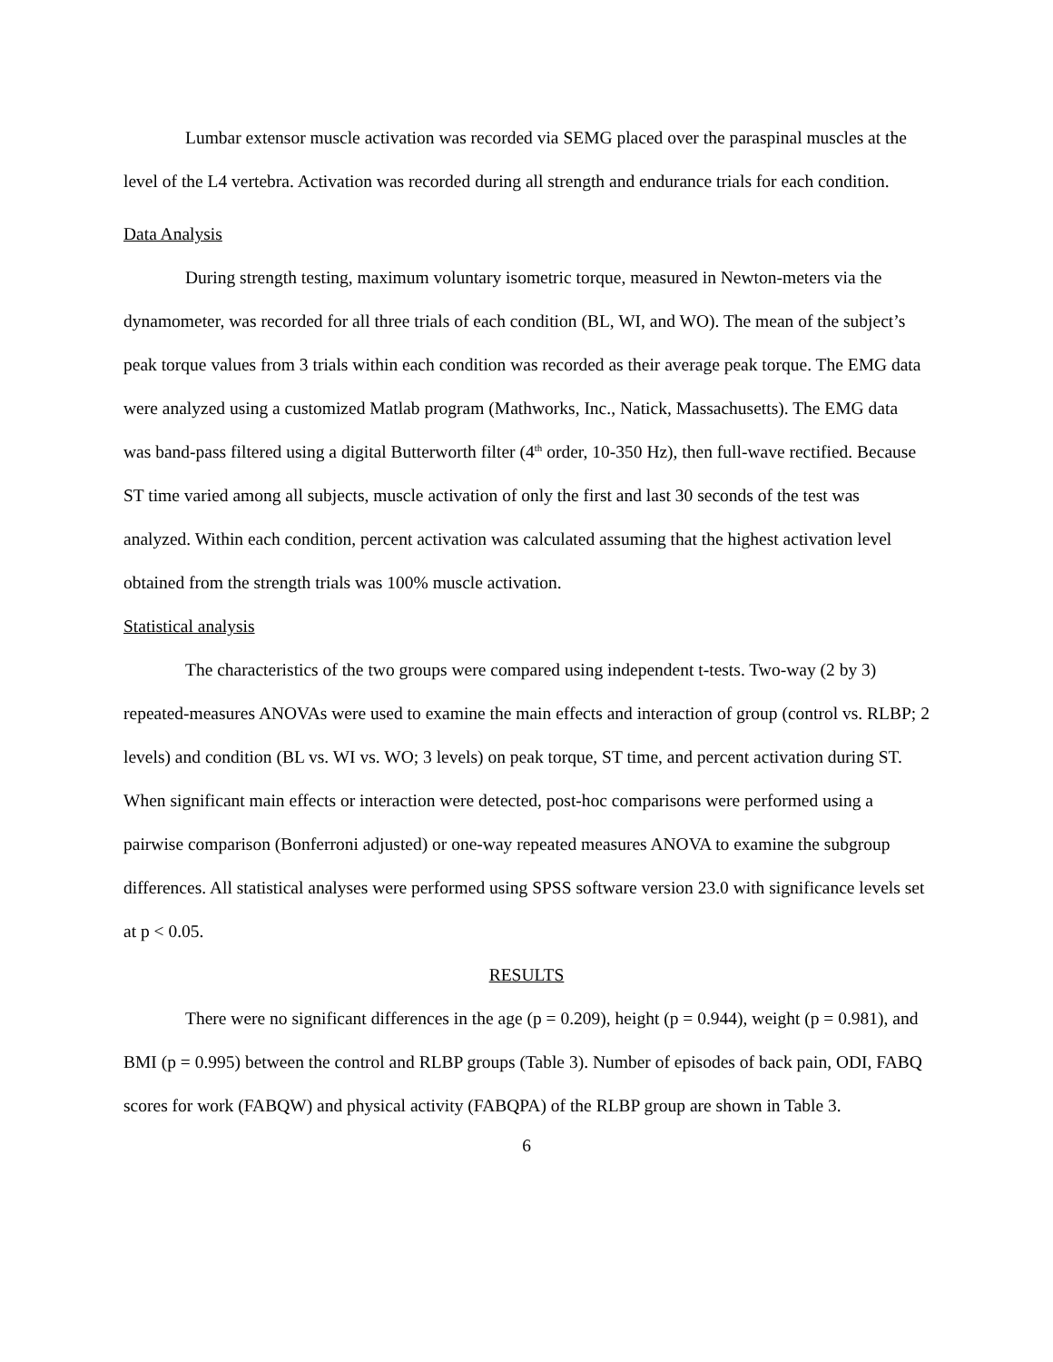Lumbar extensor muscle activation was recorded via SEMG placed over the paraspinal muscles at the level of the L4 vertebra. Activation was recorded during all strength and endurance trials for each condition.
Data Analysis
During strength testing, maximum voluntary isometric torque, measured in Newton-meters via the dynamometer, was recorded for all three trials of each condition (BL, WI, and WO). The mean of the subject’s peak torque values from 3 trials within each condition was recorded as their average peak torque. The EMG data were analyzed using a customized Matlab program (Mathworks, Inc., Natick, Massachusetts). The EMG data was band-pass filtered using a digital Butterworth filter (4<sup>th</sup> order, 10-350 Hz), then full-wave rectified. Because ST time varied among all subjects, muscle activation of only the first and last 30 seconds of the test was analyzed. Within each condition, percent activation was calculated assuming that the highest activation level obtained from the strength trials was 100% muscle activation.
Statistical analysis
The characteristics of the two groups were compared using independent t-tests. Two-way (2 by 3) repeated-measures ANOVAs were used to examine the main effects and interaction of group (control vs. RLBP; 2 levels) and condition (BL vs. WI vs. WO; 3 levels) on peak torque, ST time, and percent activation during ST. When significant main effects or interaction were detected, post-hoc comparisons were performed using a pairwise comparison (Bonferroni adjusted) or one-way repeated measures ANOVA to examine the subgroup differences. All statistical analyses were performed using SPSS software version 23.0 with significance levels set at p < 0.05.
RESULTS
There were no significant differences in the age (p = 0.209), height (p = 0.944), weight (p = 0.981), and BMI (p = 0.995) between the control and RLBP groups (Table 3). Number of episodes of back pain, ODI, FABQ scores for work (FABQW) and physical activity (FABQPA) of the RLBP group are shown in Table 3.
6